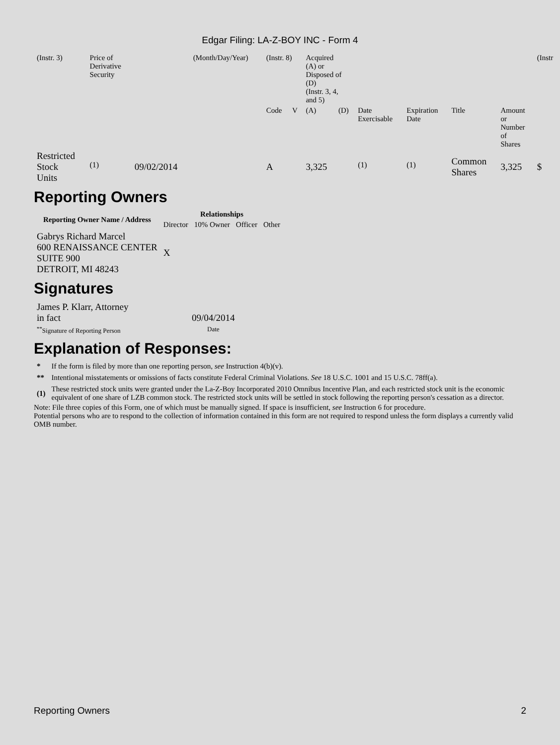Edgar Filing: LA-Z-BOY INC - Form 4
| (Instr. 3) | Price of Derivative Security | | (Month/Day/Year) | (Instr. 8) | | Acquired (A) or Disposed of (D) (Instr. 3, 4, and 5) | | | | | | (Instr |
| | | | | Code | V | (A) | (D) | Date Exercisable | Expiration Date | Title | Amount or Number of Shares | |
| Restricted Stock Units | <sup>(1)</sup> | 09/02/2014 | | A | | 3,325 | | <sup>(1)</sup> | <sup>(1)</sup> | Common Shares | 3,325 | $ |
Reporting Owners
| Reporting Owner Name / Address | Relationships | | | |
| --- | --- | --- | --- | --- |
| | Director | 10% Owner | Officer | Other |
| Gabrys Richard Marcel 600 RENAISSANCE CENTER SUITE 900 DETROIT, MI 48243 | X | | | |
Signatures
| James P. Klarr, Attorney in fact | 09/04/2014 |
| <sup>**</sup> Signature of Reporting Person | Date |
Explanation of Responses:
| * | If the form is filed by more than one reporting person, see Instruction 4(b)(v). |
| ** | Intentional misstatements or omissions of facts constitute Federal Criminal Violations. See 18 U.S.C. 1001 and 15 U.S.C. 78ff(a). |
| (1) | These restricted stock units were granted under the La-Z-Boy Incorporated 2010 Omnibus Incentive Plan, and each restricted stock unit is the economic equivalent of one share of LZB common stock. The restricted stock units will be settled in stock following the reporting person's cessation as a director. |
Note: File three copies of this Form, one of which must be manually signed. If space is insufficient, see Instruction 6 for procedure.
Potential persons who are to respond to the collection of information contained in this form are not required to respond unless the form displays a currently valid OMB number.
Reporting Owners 2